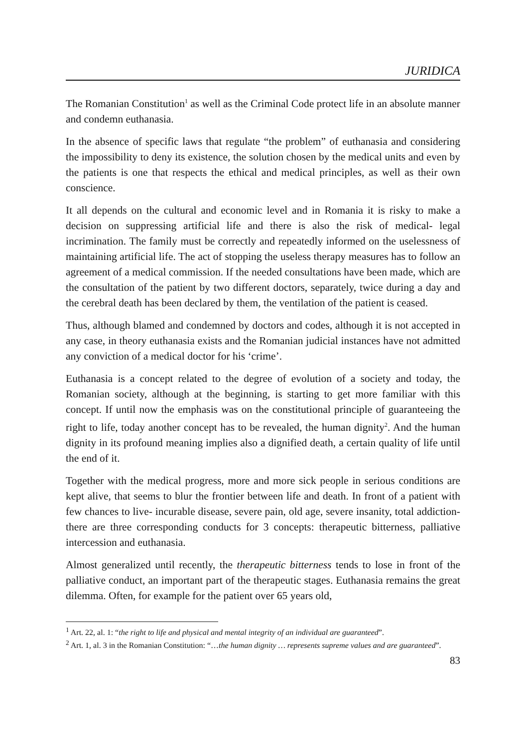JURIDICA
The Romanian Constitution<sup>1</sup> as well as the Criminal Code protect life in an absolute manner and condemn euthanasia.
In the absence of specific laws that regulate “the problem” of euthanasia and considering the impossibility to deny its existence, the solution chosen by the medical units and even by the patients is one that respects the ethical and medical principles, as well as their own conscience.
It all depends on the cultural and economic level and in Romania it is risky to make a decision on suppressing artificial life and there is also the risk of medical- legal incrimination. The family must be correctly and repeatedly informed on the uselessness of maintaining artificial life. The act of stopping the useless therapy measures has to follow an agreement of a medical commission. If the needed consultations have been made, which are the consultation of the patient by two different doctors, separately, twice during a day and the cerebral death has been declared by them, the ventilation of the patient is ceased.
Thus, although blamed and condemned by doctors and codes, although it is not accepted in any case, in theory euthanasia exists and the Romanian judicial instances have not admitted any conviction of a medical doctor for his ‘crime’.
Euthanasia is a concept related to the degree of evolution of a society and today, the Romanian society, although at the beginning, is starting to get more familiar with this concept. If until now the emphasis was on the constitutional principle of guaranteeing the right to life, today another concept has to be revealed, the human dignity<sup>2</sup>. And the human dignity in its profound meaning implies also a dignified death, a certain quality of life until the end of it.
Together with the medical progress, more and more sick people in serious conditions are kept alive, that seems to blur the frontier between life and death. In front of a patient with few chances to live- incurable disease, severe pain, old age, severe insanity, total addiction- there are three corresponding conducts for 3 concepts: therapeutic bitterness, palliative intercession and euthanasia.
Almost generalized until recently, the therapeutic bitterness tends to lose in front of the palliative conduct, an important part of the therapeutic stages. Euthanasia remains the great dilemma. Often, for example for the patient over 65 years old,
<sup>1</sup> Art. 22, al. 1: “the right to life and physical and mental integrity of an individual are guaranteed”.
<sup>2</sup> Art. 1, al. 3 in the Romanian Constitution: “…the human dignity … represents supreme values and are guaranteed”.
83